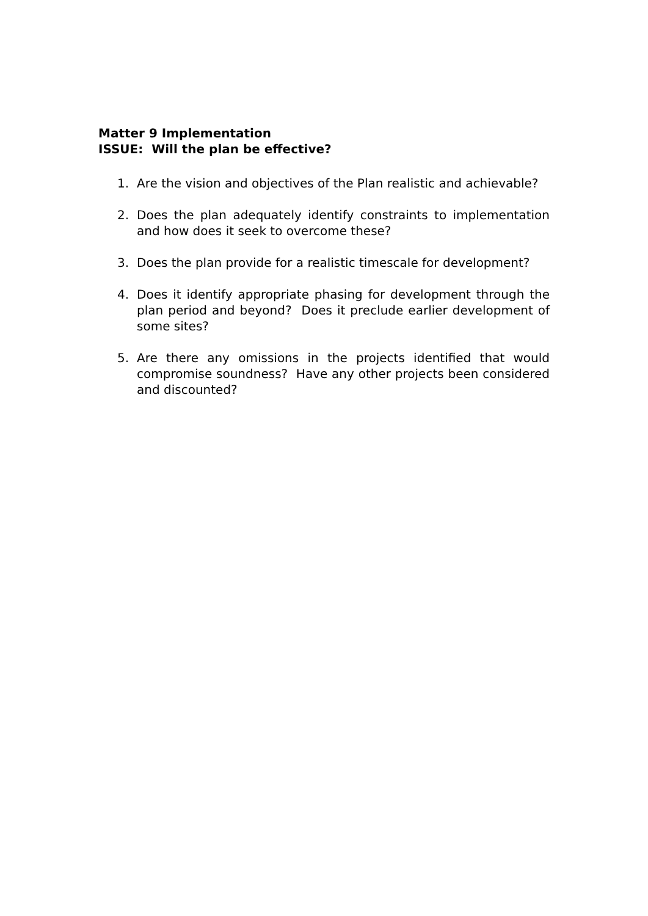Matter 9 Implementation
ISSUE: Will the plan be effective?
1. Are the vision and objectives of the Plan realistic and achievable?
2. Does the plan adequately identify constraints to implementation and how does it seek to overcome these?
3. Does the plan provide for a realistic timescale for development?
4. Does it identify appropriate phasing for development through the plan period and beyond? Does it preclude earlier development of some sites?
5. Are there any omissions in the projects identified that would compromise soundness? Have any other projects been considered and discounted?